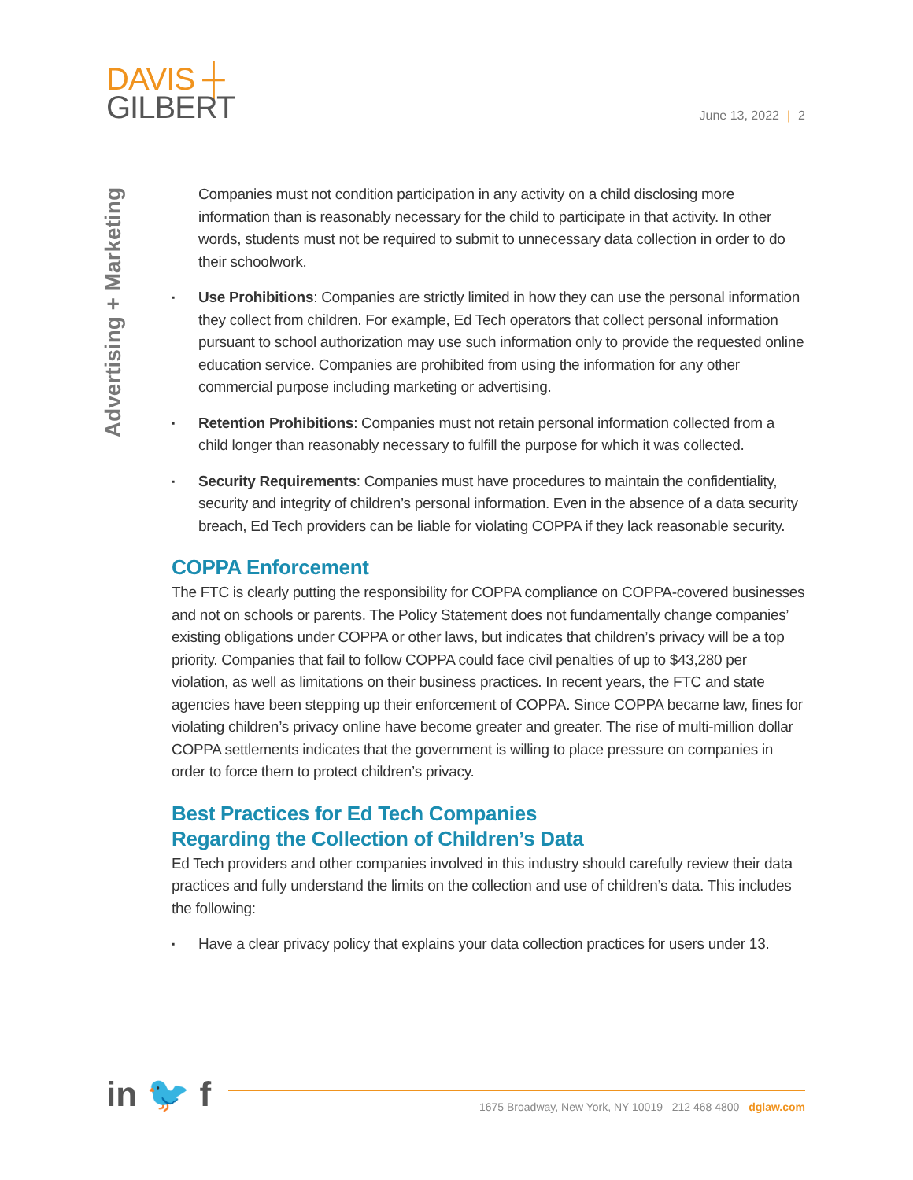DAVIS ┼
GILBERT
June 13, 2022 | 2
Advertising + Marketing
Companies must not condition participation in any activity on a child disclosing more information than is reasonably necessary for the child to participate in that activity. In other words, students must not be required to submit to unnecessary data collection in order to do their schoolwork.
▪ Use Prohibitions: Companies are strictly limited in how they can use the personal information they collect from children. For example, Ed Tech operators that collect personal information pursuant to school authorization may use such information only to provide the requested online education service. Companies are prohibited from using the information for any other commercial purpose including marketing or advertising.
▪ Retention Prohibitions: Companies must not retain personal information collected from a child longer than reasonably necessary to fulfill the purpose for which it was collected.
▪ Security Requirements: Companies must have procedures to maintain the confidentiality, security and integrity of children’s personal information. Even in the absence of a data security breach, Ed Tech providers can be liable for violating COPPA if they lack reasonable security.
COPPA Enforcement
The FTC is clearly putting the responsibility for COPPA compliance on COPPA-covered businesses and not on schools or parents. The Policy Statement does not fundamentally change companies’ existing obligations under COPPA or other laws, but indicates that children’s privacy will be a top priority. Companies that fail to follow COPPA could face civil penalties of up to $43,280 per violation, as well as limitations on their business practices. In recent years, the FTC and state agencies have been stepping up their enforcement of COPPA. Since COPPA became law, fines for violating children’s privacy online have become greater and greater. The rise of multi-million dollar COPPA settlements indicates that the government is willing to place pressure on companies in order to force them to protect children’s privacy.
Best Practices for Ed Tech Companies
Regarding the Collection of Children’s Data
Ed Tech providers and other companies involved in this industry should carefully review their data practices and fully understand the limits on the collection and use of children’s data. This includes the following:
▪ Have a clear privacy policy that explains your data collection practices for users under 13.
in 🐦 f
1675 Broadway, New York, NY 10019 212 468 4800 dglaw.com